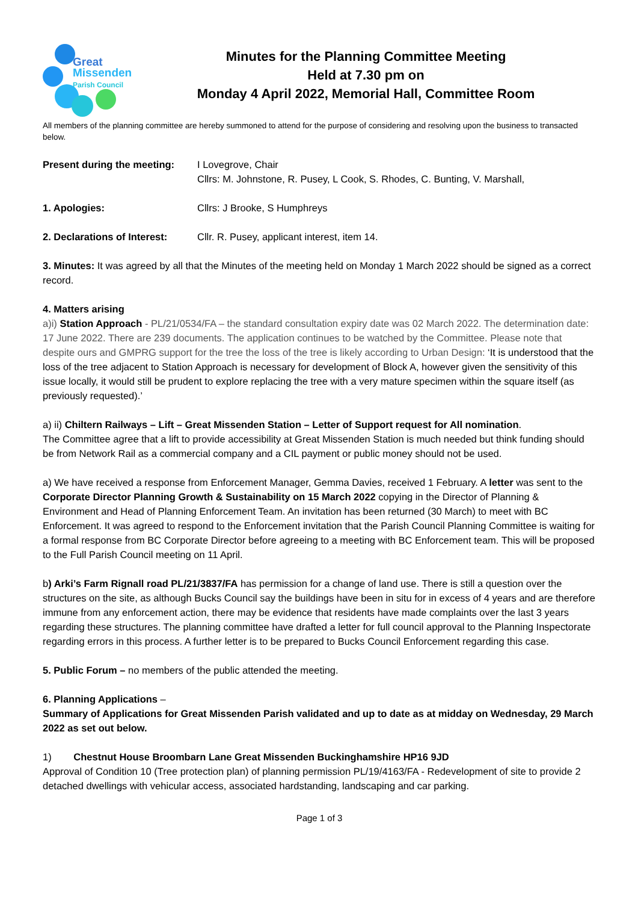Great
Missenden
Parish Council
Minutes for the Planning Committee Meeting
Held at 7.30 pm on
Monday 4 April 2022, Memorial Hall, Committee Room
All members of the planning committee are hereby summoned to attend for the purpose of considering and resolving upon the business to transacted below.
Present during the meeting:
I Lovegrove, Chair
Cllrs: M. Johnstone, R. Pusey, L Cook, S. Rhodes, C. Bunting, V. Marshall,
1. Apologies: Cllrs: J Brooke, S Humphreys
2. Declarations of Interest:
Cllr. R. Pusey, applicant interest, item 14.
3. Minutes: It was agreed by all that the Minutes of the meeting held on Monday 1 March 2022 should be signed as a correct record.
4. Matters arising
a)i) Station Approach - PL/21/0534/FA – the standard consultation expiry date was 02 March 2022. The determination date: 17 June 2022. There are 239 documents. The application continues to be watched by the Committee. Please note that despite ours and GMPRG support for the tree the loss of the tree is likely according to Urban Design: ‘It is understood that the loss of the tree adjacent to Station Approach is necessary for development of Block A, however given the sensitivity of this issue locally, it would still be prudent to explore replacing the tree with a very mature specimen within the square itself (as previously requested).’
a) ii) Chiltern Railways – Lift – Great Missenden Station – Letter of Support request for All nomination.
The Committee agree that a lift to provide accessibility at Great Missenden Station is much needed but think funding should be from Network Rail as a commercial company and a CIL payment or public money should not be used.
a) We have received a response from Enforcement Manager, Gemma Davies, received 1 February. A letter was sent to the Corporate Director Planning Growth & Sustainability on 15 March 2022 copying in the Director of Planning & Environment and Head of Planning Enforcement Team. An invitation has been returned (30 March) to meet with BC Enforcement. It was agreed to respond to the Enforcement invitation that the Parish Council Planning Committee is waiting for a formal response from BC Corporate Director before agreeing to a meeting with BC Enforcement team. This will be proposed to the Full Parish Council meeting on 11 April.
b) Arki’s Farm Rignall road PL/21/3837/FA has permission for a change of land use. There is still a question over the structures on the site, as although Bucks Council say the buildings have been in situ for in excess of 4 years and are therefore immune from any enforcement action, there may be evidence that residents have made complaints over the last 3 years regarding these structures. The planning committee have drafted a letter for full council approval to the Planning Inspectorate regarding errors in this process. A further letter is to be prepared to Bucks Council Enforcement regarding this case.
5. Public Forum – no members of the public attended the meeting.
6. Planning Applications –
Summary of Applications for Great Missenden Parish validated and up to date as at midday on Wednesday, 29 March 2022 as set out below.
1) Chestnut House Broombarn Lane Great Missenden Buckinghamshire HP16 9JD
Approval of Condition 10 (Tree protection plan) of planning permission PL/19/4163/FA - Redevelopment of site to provide 2 detached dwellings with vehicular access, associated hardstanding, landscaping and car parking.
Page 1 of 3